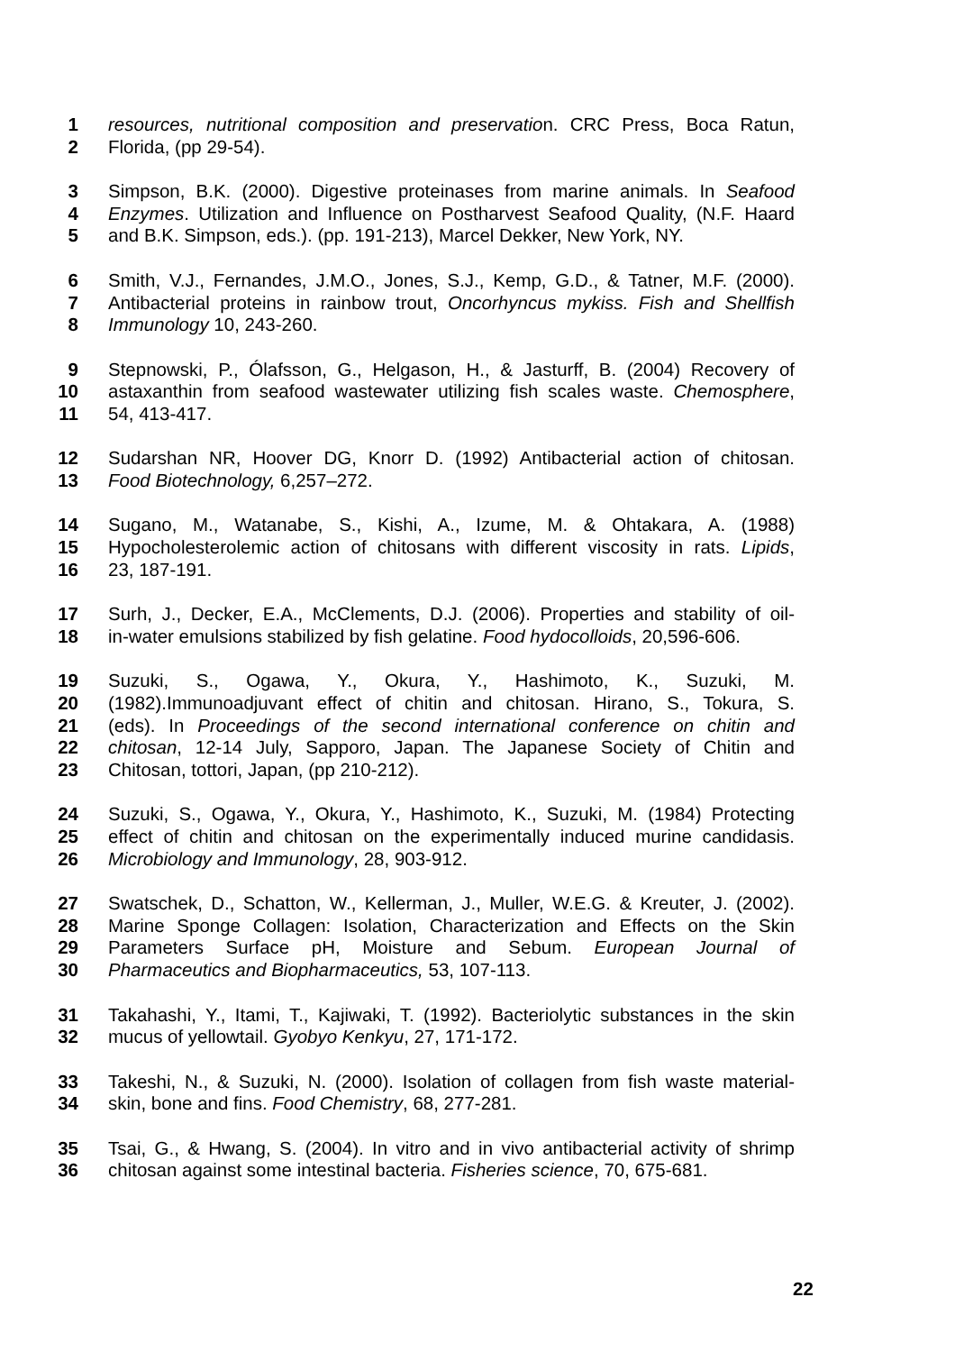1 resources, nutritional composition and preservation. CRC Press, Boca Ratun,
2 Florida, (pp 29-54).
3 Simpson, B.K. (2000). Digestive proteinases from marine animals. In Seafood
4 Enzymes. Utilization and Influence on Postharvest Seafood Quality, (N.F. Haard
5 and B.K. Simpson, eds.). (pp. 191-213), Marcel Dekker, New York, NY.
6 Smith, V.J., Fernandes, J.M.O., Jones, S.J., Kemp, G.D., & Tatner, M.F. (2000).
7 Antibacterial proteins in rainbow trout, Oncorhyncus mykiss. Fish and Shellfish
8 Immunology 10, 243-260.
9 Stepnowski, P., Ólafsson, G., Helgason, H., & Jasturff, B. (2004) Recovery of
10 astaxanthin from seafood wastewater utilizing fish scales waste. Chemosphere,
11 54, 413-417.
12 Sudarshan NR, Hoover DG, Knorr D. (1992) Antibacterial action of chitosan.
13 Food Biotechnology, 6,257–272.
14 Sugano, M., Watanabe, S., Kishi, A., Izume, M. & Ohtakara, A. (1988)
15 Hypocholesterolemic action of chitosans with different viscosity in rats. Lipids,
16 23, 187-191.
17 Surh, J., Decker, E.A., McClements, D.J. (2006). Properties and stability of oil-
18 in-water emulsions stabilized by fish gelatine. Food hydocolloids, 20,596-606.
19 Suzuki, S., Ogawa, Y., Okura, Y., Hashimoto, K., Suzuki, M.
20 (1982).Immunoadjuvant effect of chitin and chitosan. Hirano, S., Tokura, S.
21 (eds). In Proceedings of the second international conference on chitin and
22 chitosan, 12-14 July, Sapporo, Japan. The Japanese Society of Chitin and
23 Chitosan, tottori, Japan, (pp 210-212).
24 Suzuki, S., Ogawa, Y., Okura, Y., Hashimoto, K., Suzuki, M. (1984) Protecting
25 effect of chitin and chitosan on the experimentally induced murine candidasis.
26 Microbiology and Immunology, 28, 903-912.
27 Swatschek, D., Schatton, W., Kellerman, J., Muller, W.E.G. & Kreuter, J. (2002).
28 Marine Sponge Collagen: Isolation, Characterization and Effects on the Skin
29 Parameters Surface pH, Moisture and Sebum. European Journal of
30 Pharmaceutics and Biopharmaceutics, 53, 107-113.
31 Takahashi, Y., Itami, T., Kajiwaki, T. (1992). Bacteriolytic substances in the skin
32 mucus of yellowtail. Gyobyo Kenkyu, 27, 171-172.
33 Takeshi, N., & Suzuki, N. (2000). Isolation of collagen from fish waste material-
34 skin, bone and fins. Food Chemistry, 68, 277-281.
35 Tsai, G., & Hwang, S. (2004). In vitro and in vivo antibacterial activity of shrimp
36 chitosan against some intestinal bacteria. Fisheries science, 70, 675-681.
22